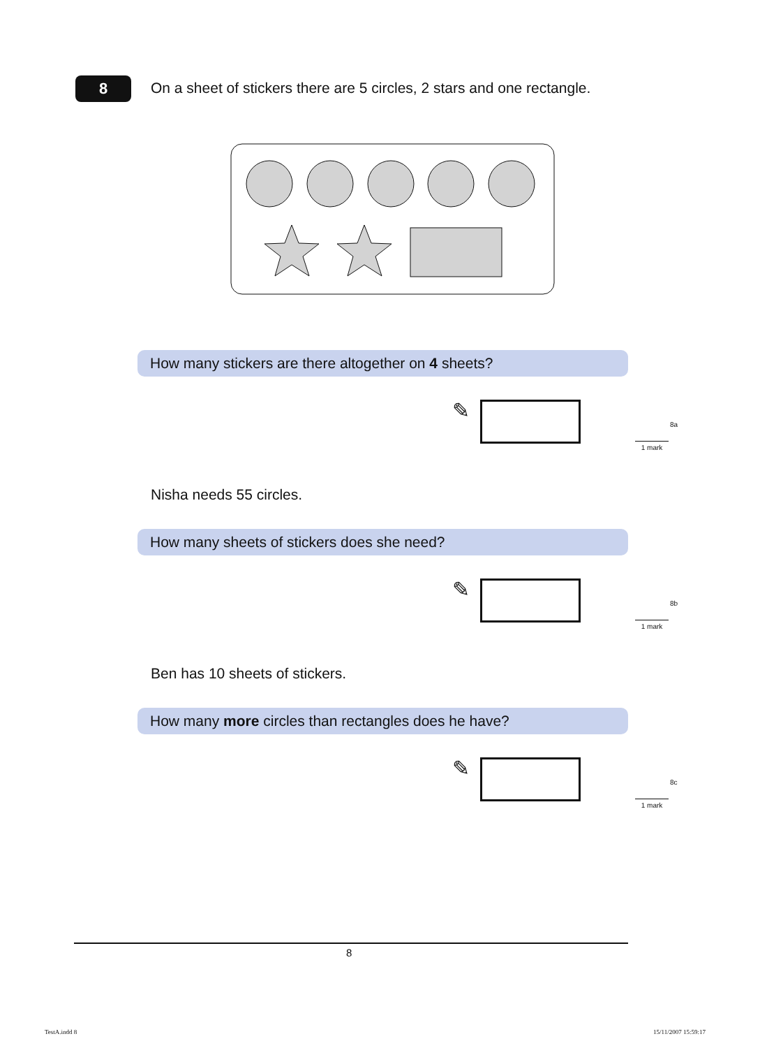8
On a sheet of stickers there are 5 circles, 2 stars and one rectangle.
How many stickers are there altogether on 4 sheets?
✎
8a
1 mark
Nisha needs 55 circles.
How many sheets of stickers does she need?
✎
8b
1 mark
Ben has 10 sheets of stickers.
How many more circles than rectangles does he have?
✎
8c
1 mark
8
TestA.indd 8 15/11/2007 15:59:17